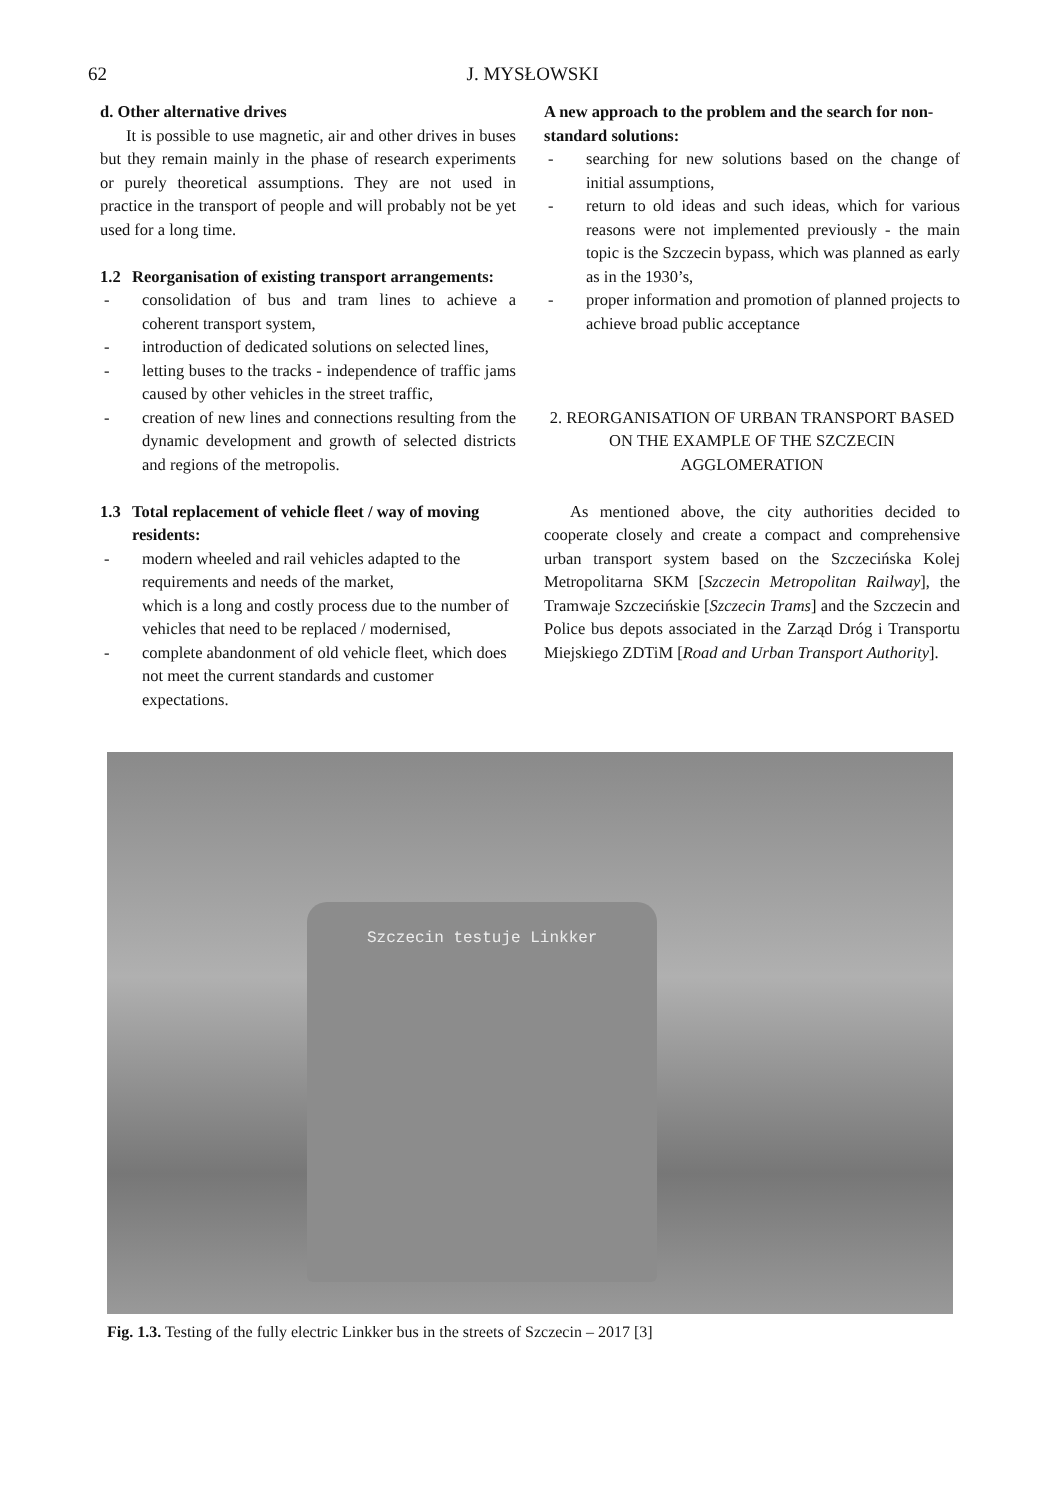62
J. MYSŁOWSKI
d. Other alternative drives
It is possible to use magnetic, air and other drives in buses but they remain mainly in the phase of research experiments or purely theoretical assumptions. They are not used in practice in the transport of people and will probably not be yet used for a long time.
1.2 Reorganisation of existing transport arrangements:
- consolidation of bus and tram lines to achieve a coherent transport system,
- introduction of dedicated solutions on selected lines,
- letting buses to the tracks - independence of traffic jams caused by other vehicles in the street traffic,
- creation of new lines and connections resulting from the dynamic development and growth of selected districts and regions of the metropolis.
1.3 Total replacement of vehicle fleet / way of moving residents:
- modern wheeled and rail vehicles adapted to the requirements and needs of the market,
which is a long and costly process due to the number of vehicles that need to be replaced / modernised,
- complete abandonment of old vehicle fleet, which does not meet the current standards and customer expectations.
A new approach to the problem and the search for non-standard solutions:
- searching for new solutions based on the change of initial assumptions,
- return to old ideas and such ideas, which for various reasons were not implemented previously - the main topic is the Szczecin bypass, which was planned as early as in the 1930’s,
- proper information and promotion of planned projects to achieve broad public acceptance
2. REORGANISATION OF URBAN TRANSPORT BASED ON THE EXAMPLE OF THE SZCZECIN AGGLOMERATION
As mentioned above, the city authorities decided to cooperate closely and create a compact and comprehensive urban transport system based on the Szczecińska Kolej Metropolitarna SKM [Szczecin Metropolitan Railway], the Tramwaje Szczecińskie [Szczecin Trams] and the Szczecin and Police bus depots associated in the Zarząd Dróg i Transportu Miejskiego ZDTiM [Road and Urban Transport Authority].
Szczecin testuje Linkker
Fig. 1.3. Testing of the fully electric Linkker bus in the streets of Szczecin – 2017 [3]